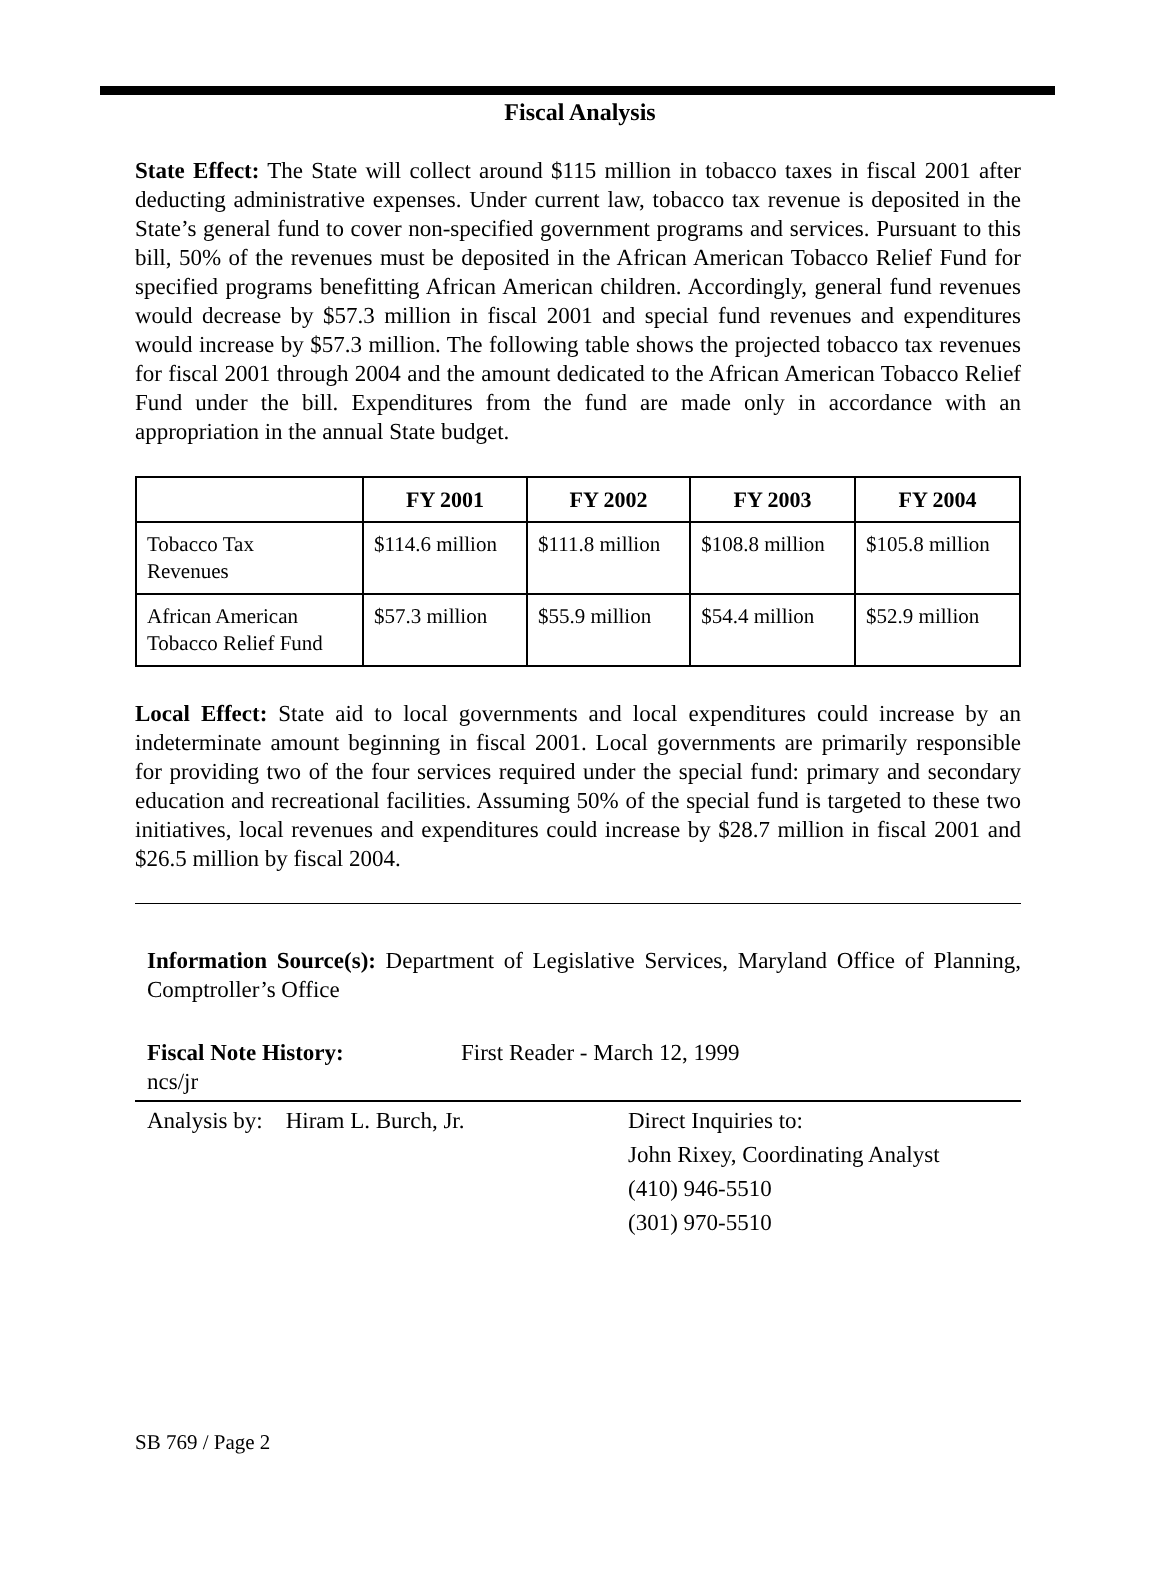Fiscal Analysis
State Effect: The State will collect around $115 million in tobacco taxes in fiscal 2001 after deducting administrative expenses. Under current law, tobacco tax revenue is deposited in the State’s general fund to cover non-specified government programs and services. Pursuant to this bill, 50% of the revenues must be deposited in the African American Tobacco Relief Fund for specified programs benefitting African American children. Accordingly, general fund revenues would decrease by $57.3 million in fiscal 2001 and special fund revenues and expenditures would increase by $57.3 million. The following table shows the projected tobacco tax revenues for fiscal 2001 through 2004 and the amount dedicated to the African American Tobacco Relief Fund under the bill. Expenditures from the fund are made only in accordance with an appropriation in the annual State budget.
| | FY 2001 | FY 2002 | FY 2003 | FY 2004 |
| --- | --- | --- | --- | --- |
| Tobacco Tax Revenues | $114.6 million | $111.8 million | $108.8 million | $105.8 million |
| African American Tobacco Relief Fund | $57.3 million | $55.9 million | $54.4 million | $52.9 million |
Local Effect: State aid to local governments and local expenditures could increase by an indeterminate amount beginning in fiscal 2001. Local governments are primarily responsible for providing two of the four services required under the special fund: primary and secondary education and recreational facilities. Assuming 50% of the special fund is targeted to these two initiatives, local revenues and expenditures could increase by $28.7 million in fiscal 2001 and $26.5 million by fiscal 2004.
Information Source(s): Department of Legislative Services, Maryland Office of Planning, Comptroller’s Office
Fiscal Note History: First Reader - March 12, 1999
ncs/jr
Analysis by: Hiram L. Burch, Jr.
Direct Inquiries to:
John Rixey, Coordinating Analyst
(410) 946-5510
(301) 970-5510
SB 769 / Page 2